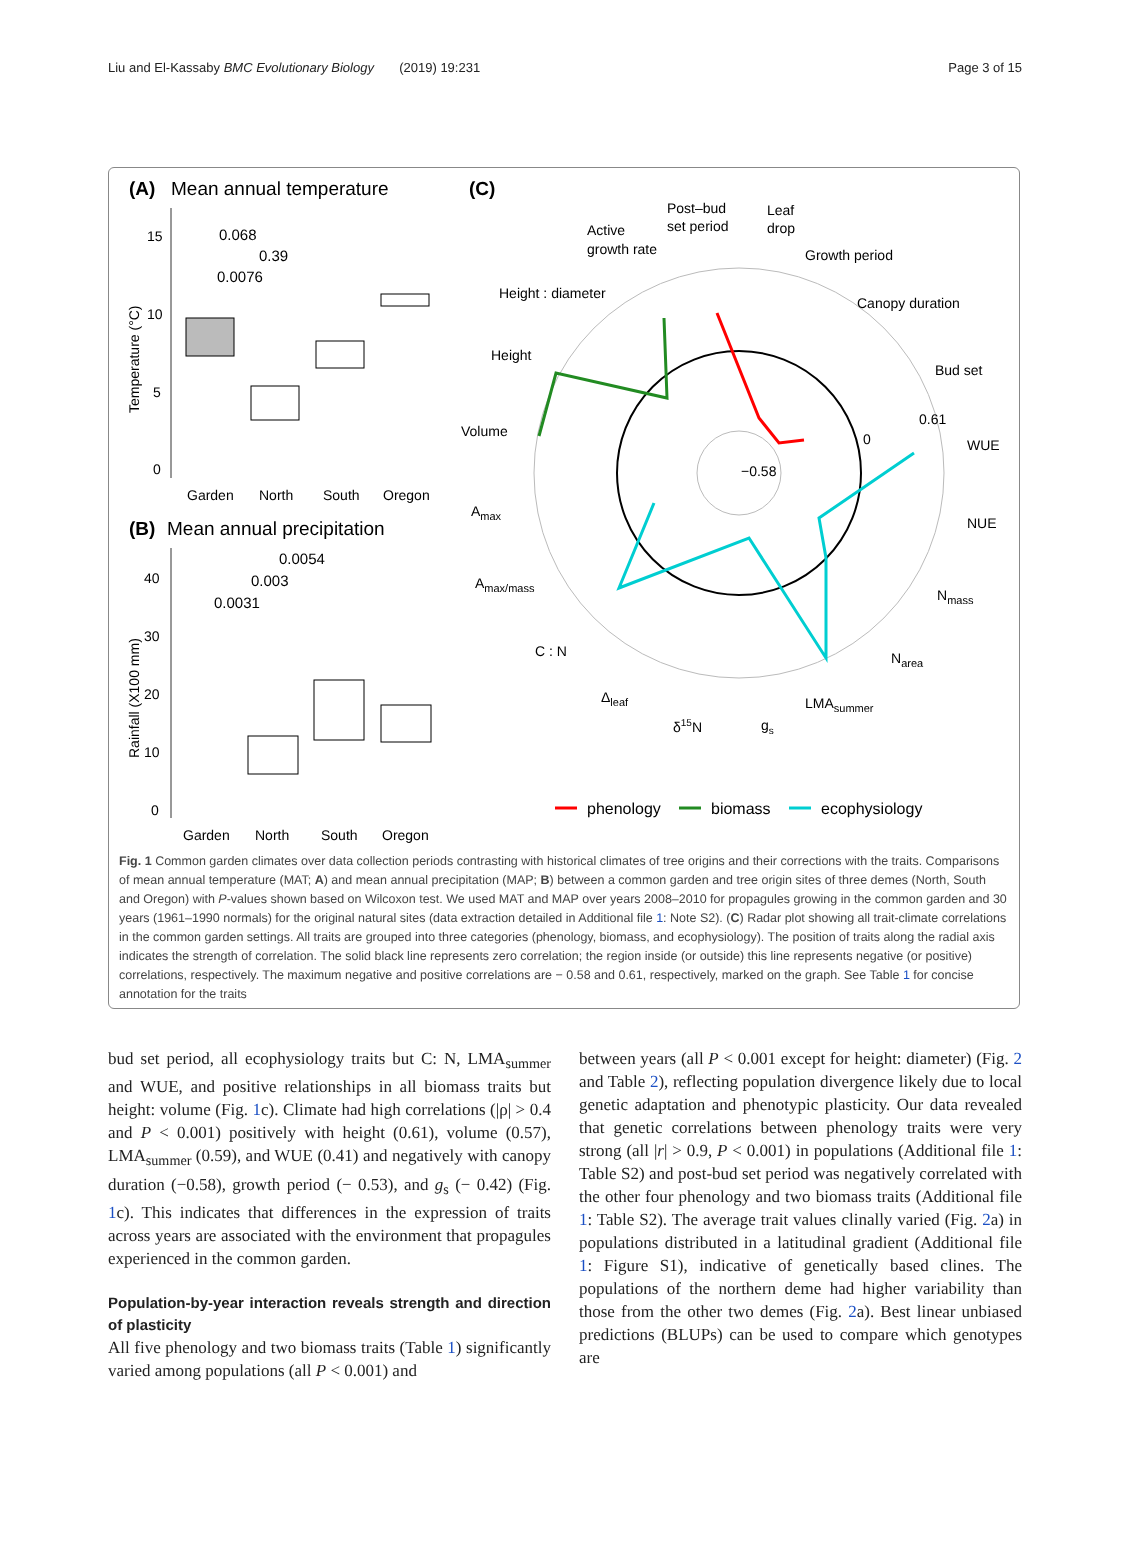Liu and El-Kassaby BMC Evolutionary Biology (2019) 19:231 Page 3 of 15
(A)
Mean annual temperature
Temperature (°C)
15
10
5
0
0.068
0.39
0.0076
Garden
North
South
Oregon
(B)
Mean annual precipitation
Rainfall (X100 mm)
40
30
20
10
0
0.0054
0.003
0.0031
Garden
North
South
Oregon
(C)
Post–bud
set period
Leaf
drop
Active
growth rate
Growth period
Height : diameter
Canopy duration
Height
Bud set
0.61
0
WUE
Volume
−0.58
Amax
NUE
Amax/mass
Nmass
C : N
Narea
Δleaf
LMAsummer
δ15N
gs
phenology
biomass
ecophysiology
Fig. 1 Common garden climates over data collection periods contrasting with historical climates of tree origins and their corrections with the traits. Comparisons of mean annual temperature (MAT; A) and mean annual precipitation (MAP; B) between a common garden and tree origin sites of three demes (North, South and Oregon) with P-values shown based on Wilcoxon test. We used MAT and MAP over years 2008–2010 for propagules growing in the common garden and 30 years (1961–1990 normals) for the original natural sites (data extraction detailed in Additional file 1: Note S2). (C) Radar plot showing all trait-climate correlations in the common garden settings. All traits are grouped into three categories (phenology, biomass, and ecophysiology). The position of traits along the radial axis indicates the strength of correlation. The solid black line represents zero correlation; the region inside (or outside) this line represents negative (or positive) correlations, respectively. The maximum negative and positive correlations are − 0.58 and 0.61, respectively, marked on the graph. See Table 1 for concise annotation for the traits
bud set period, all ecophysiology traits but C: N, LMA<sub>summer</sub> and WUE, and positive relationships in all biomass traits but height: volume (Fig. 1c). Climate had high correlations (|ρ| > 0.4 and P < 0.001) positively with height (0.61), volume (0.57), LMA<sub>summer</sub> (0.59), and WUE (0.41) and negatively with canopy duration (−0.58), growth period (− 0.53), and g<sub>s</sub> (− 0.42) (Fig. 1c). This indicates that differences in the expression of traits across years are associated with the environment that propagules experienced in the common garden.
Population-by-year interaction reveals strength and direction of plasticity
All five phenology and two biomass traits (Table 1) significantly varied among populations (all P < 0.001) and
between years (all P < 0.001 except for height: diameter) (Fig. 2 and Table 2), reflecting population divergence likely due to local genetic adaptation and phenotypic plasticity. Our data revealed that genetic correlations between phenology traits were very strong (all |r| > 0.9, P < 0.001) in populations (Additional file 1: Table S2) and post-bud set period was negatively correlated with the other four phenology and two biomass traits (Additional file 1: Table S2). The average trait values clinally varied (Fig. 2a) in populations distributed in a latitudinal gradient (Additional file 1: Figure S1), indicative of genetically based clines. The populations of the northern deme had higher variability than those from the other two demes (Fig. 2a). Best linear unbiased predictions (BLUPs) can be used to compare which genotypes are